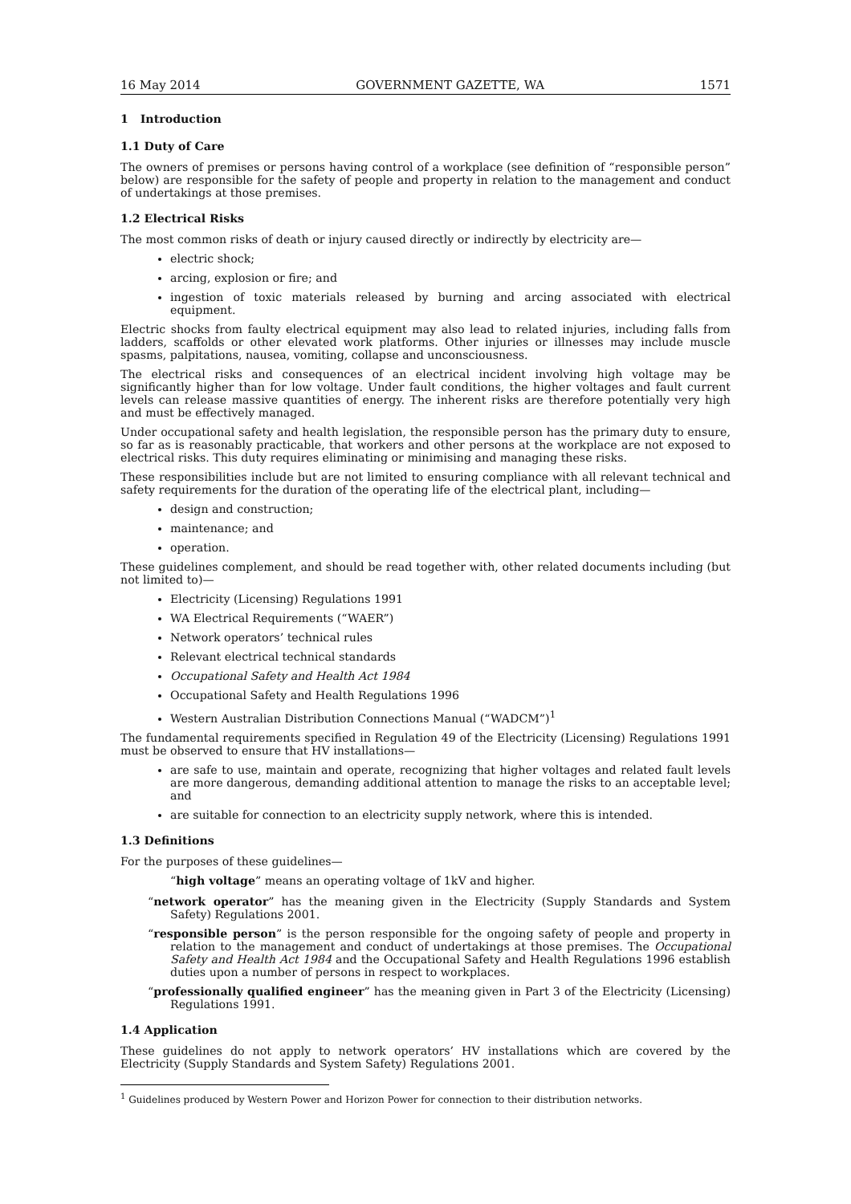16 May 2014 GOVERNMENT GAZETTE, WA 1571
1 Introduction
1.1 Duty of Care
The owners of premises or persons having control of a workplace (see definition of “responsible person” below) are responsible for the safety of people and property in relation to the management and conduct of undertakings at those premises.
1.2 Electrical Risks
The most common risks of death or injury caused directly or indirectly by electricity are—
electric shock;
arcing, explosion or fire; and
ingestion of toxic materials released by burning and arcing associated with electrical equipment.
Electric shocks from faulty electrical equipment may also lead to related injuries, including falls from ladders, scaffolds or other elevated work platforms. Other injuries or illnesses may include muscle spasms, palpitations, nausea, vomiting, collapse and unconsciousness.
The electrical risks and consequences of an electrical incident involving high voltage may be significantly higher than for low voltage. Under fault conditions, the higher voltages and fault current levels can release massive quantities of energy. The inherent risks are therefore potentially very high and must be effectively managed.
Under occupational safety and health legislation, the responsible person has the primary duty to ensure, so far as is reasonably practicable, that workers and other persons at the workplace are not exposed to electrical risks. This duty requires eliminating or minimising and managing these risks.
These responsibilities include but are not limited to ensuring compliance with all relevant technical and safety requirements for the duration of the operating life of the electrical plant, including—
design and construction;
maintenance; and
operation.
These guidelines complement, and should be read together with, other related documents including (but not limited to)—
Electricity (Licensing) Regulations 1991
WA Electrical Requirements (“WAER”)
Network operators’ technical rules
Relevant electrical technical standards
Occupational Safety and Health Act 1984
Occupational Safety and Health Regulations 1996
Western Australian Distribution Connections Manual (“WADCM”)<sup>1</sup>
The fundamental requirements specified in Regulation 49 of the Electricity (Licensing) Regulations 1991 must be observed to ensure that HV installations—
are safe to use, maintain and operate, recognizing that higher voltages and related fault levels are more dangerous, demanding additional attention to manage the risks to an acceptable level; and
are suitable for connection to an electricity supply network, where this is intended.
1.3 Definitions
For the purposes of these guidelines—
“high voltage” means an operating voltage of 1kV and higher.
“network operator” has the meaning given in the Electricity (Supply Standards and System Safety) Regulations 2001.
“responsible person” is the person responsible for the ongoing safety of people and property in relation to the management and conduct of undertakings at those premises. The Occupational Safety and Health Act 1984 and the Occupational Safety and Health Regulations 1996 establish duties upon a number of persons in respect to workplaces.
“professionally qualified engineer” has the meaning given in Part 3 of the Electricity (Licensing) Regulations 1991.
1.4 Application
These guidelines do not apply to network operators’ HV installations which are covered by the Electricity (Supply Standards and System Safety) Regulations 2001.
<sup>1</sup> Guidelines produced by Western Power and Horizon Power for connection to their distribution networks.